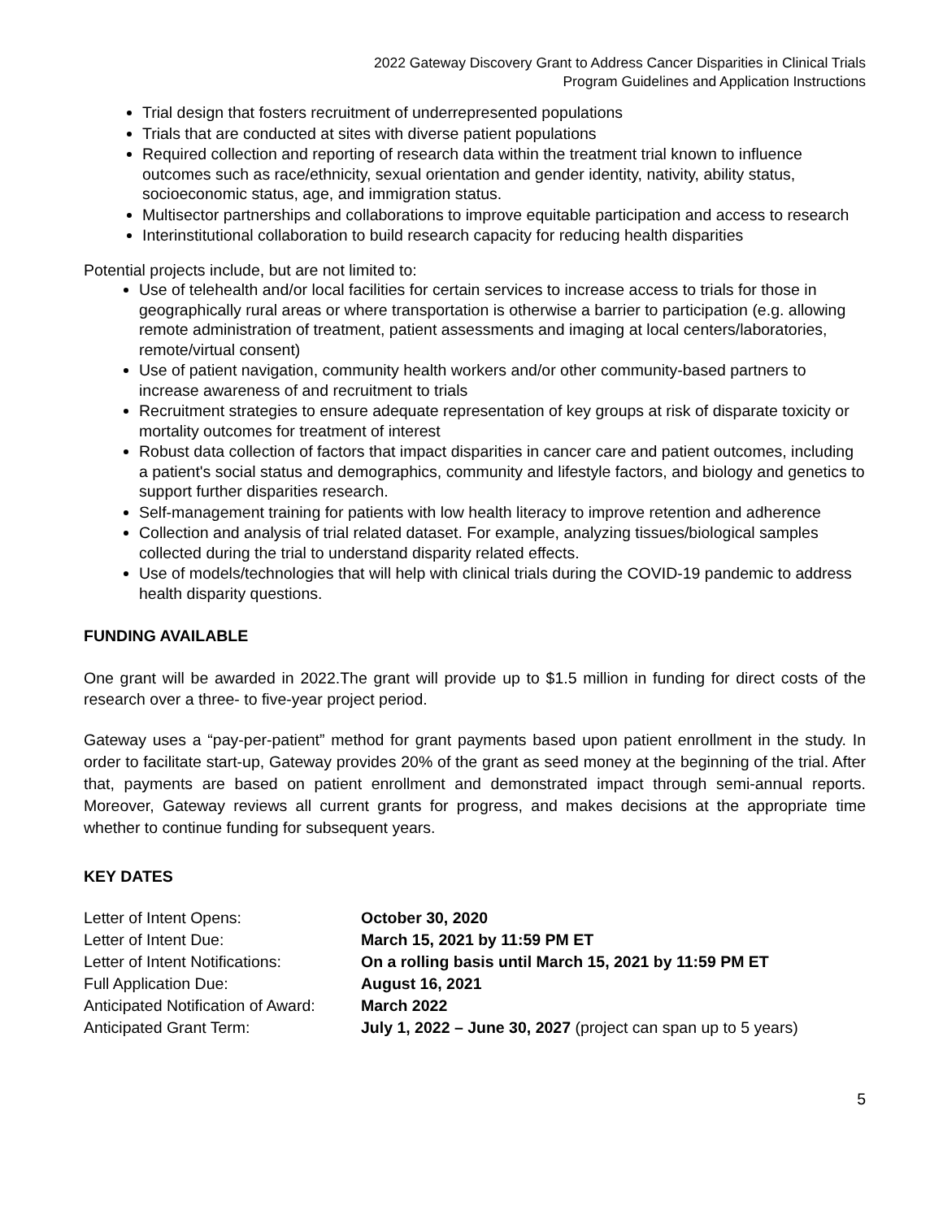2022 Gateway Discovery Grant to Address Cancer Disparities in Clinical Trials
Program Guidelines and Application Instructions
Trial design that fosters recruitment of underrepresented populations
Trials that are conducted at sites with diverse patient populations
Required collection and reporting of research data within the treatment trial known to influence outcomes such as race/ethnicity, sexual orientation and gender identity, nativity, ability status, socioeconomic status, age, and immigration status.
Multisector partnerships and collaborations to improve equitable participation and access to research
Interinstitutional collaboration to build research capacity for reducing health disparities
Potential projects include, but are not limited to:
Use of telehealth and/or local facilities for certain services to increase access to trials for those in geographically rural areas or where transportation is otherwise a barrier to participation (e.g. allowing remote administration of treatment, patient assessments and imaging at local centers/laboratories, remote/virtual consent)
Use of patient navigation, community health workers and/or other community-based partners to increase awareness of and recruitment to trials
Recruitment strategies to ensure adequate representation of key groups at risk of disparate toxicity or mortality outcomes for treatment of interest
Robust data collection of factors that impact disparities in cancer care and patient outcomes, including a patient's social status and demographics, community and lifestyle factors, and biology and genetics to support further disparities research.
Self-management training for patients with low health literacy to improve retention and adherence
Collection and analysis of trial related dataset. For example, analyzing tissues/biological samples collected during the trial to understand disparity related effects.
Use of models/technologies that will help with clinical trials during the COVID-19 pandemic to address health disparity questions.
FUNDING AVAILABLE
One grant will be awarded in 2022.The grant will provide up to $1.5 million in funding for direct costs of the research over a three- to five-year project period.
Gateway uses a “pay-per-patient” method for grant payments based upon patient enrollment in the study. In order to facilitate start-up, Gateway provides 20% of the grant as seed money at the beginning of the trial. After that, payments are based on patient enrollment and demonstrated impact through semi-annual reports. Moreover, Gateway reviews all current grants for progress, and makes decisions at the appropriate time whether to continue funding for subsequent years.
KEY DATES
| Letter of Intent Opens: | October 30, 2020 |
| Letter of Intent Due: | March 15, 2021 by 11:59 PM ET |
| Letter of Intent Notifications: | On a rolling basis until March 15, 2021 by 11:59 PM ET |
| Full Application Due: | August 16, 2021 |
| Anticipated Notification of Award: | March 2022 |
| Anticipated Grant Term: | July 1, 2022 – June 30, 2027 (project can span up to 5 years) |
5